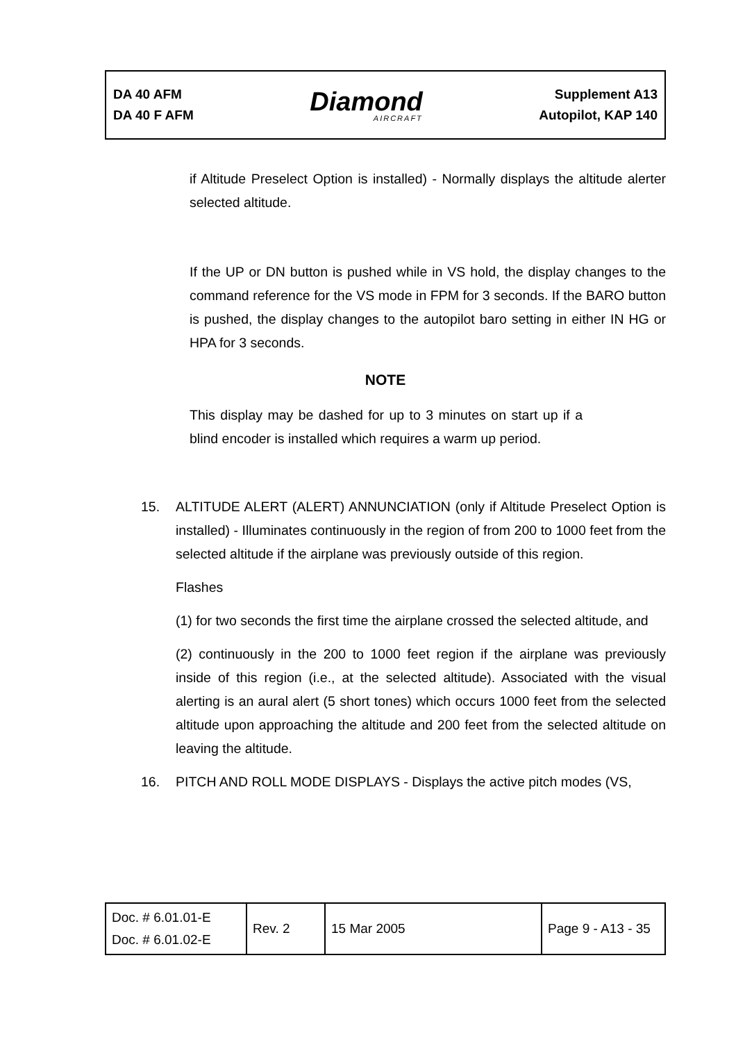DA 40 AFM
DA 40 F AFM
Diamond
AIRCRAFT
Supplement A13
Autopilot, KAP 140
if Altitude Preselect Option is installed) - Normally displays the altitude alerter selected altitude.
If the UP or DN button is pushed while in VS hold, the display changes to the command reference for the VS mode in FPM for 3 seconds. If the BARO button is pushed, the display changes to the autopilot baro setting in either IN HG or HPA for 3 seconds.
NOTE
This display may be dashed for up to 3 minutes on start up if a blind encoder is installed which requires a warm up period.
15. ALTITUDE ALERT (ALERT) ANNUNCIATION (only if Altitude Preselect Option is installed) - Illuminates continuously in the region of from 200 to 1000 feet from the selected altitude if the airplane was previously outside of this region.
Flashes
(1) for two seconds the first time the airplane crossed the selected altitude, and
(2) continuously in the 200 to 1000 feet region if the airplane was previously inside of this region (i.e., at the selected altitude). Associated with the visual alerting is an aural alert (5 short tones) which occurs 1000 feet from the selected altitude upon approaching the altitude and 200 feet from the selected altitude on leaving the altitude.
16. PITCH AND ROLL MODE DISPLAYS - Displays the active pitch modes (VS,
| Doc. # 6.01.01-E Doc. # 6.01.02-E | Rev. 2 | 15 Mar 2005 | Page 9 - A13 - 35 |